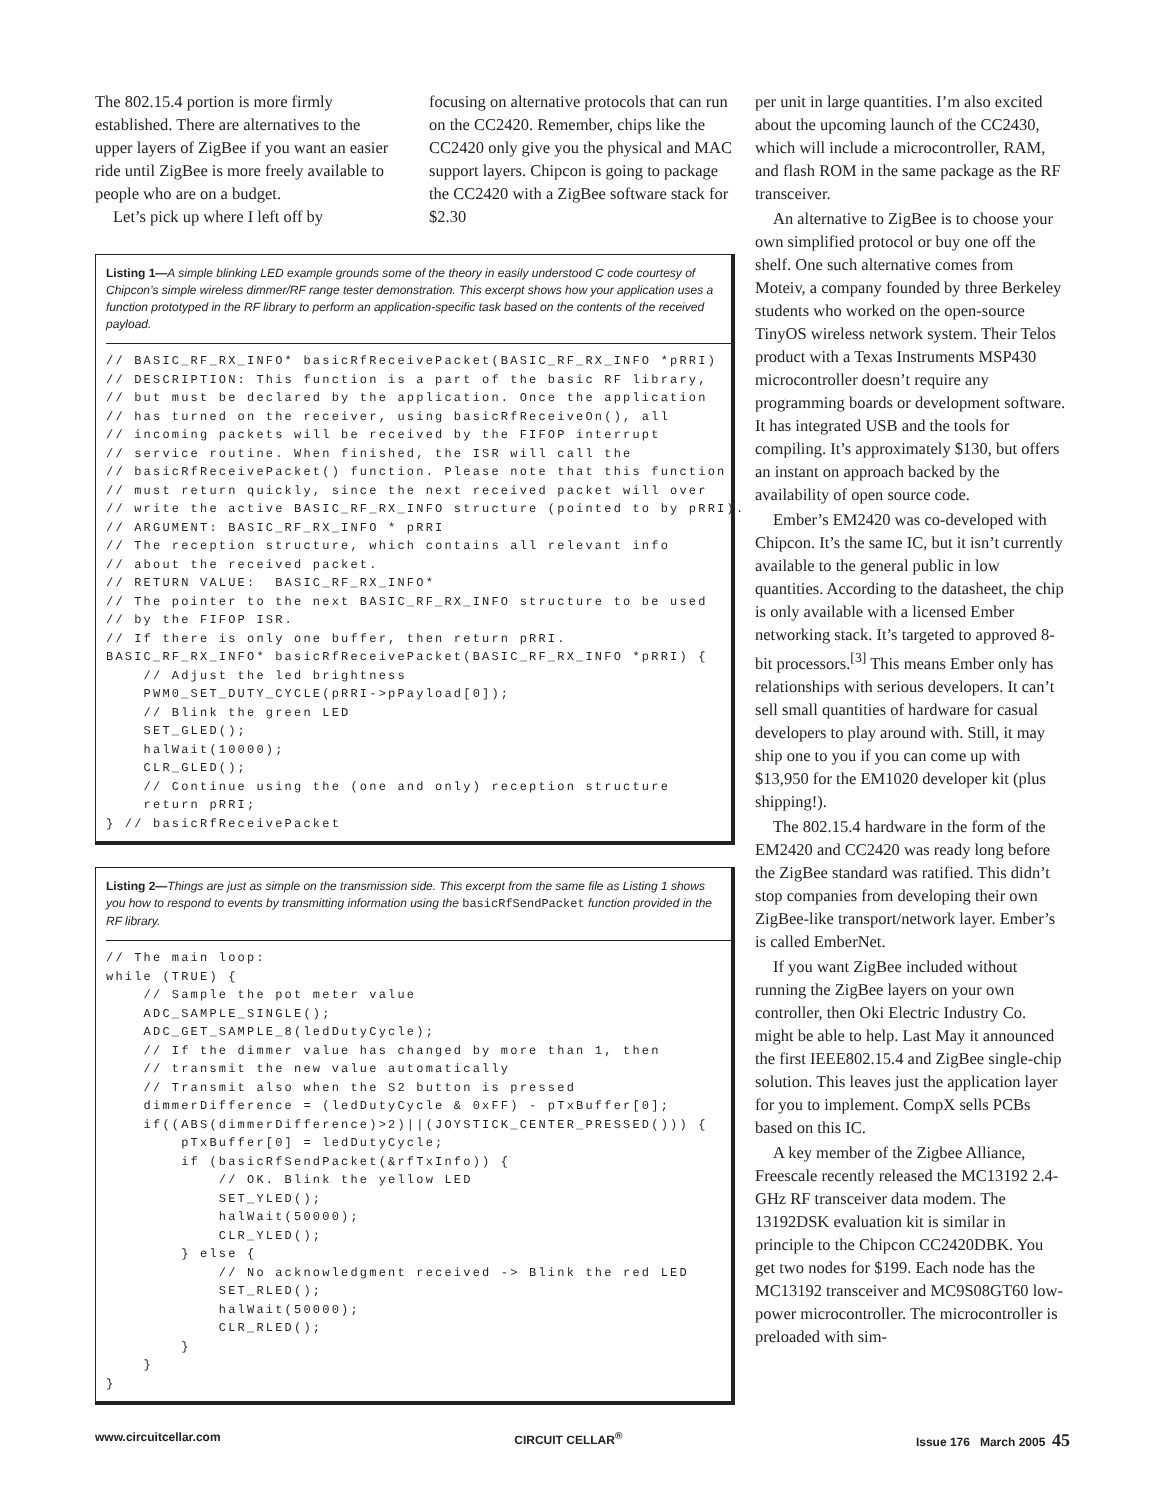The 802.15.4 portion is more firmly established. There are alternatives to the upper layers of ZigBee if you want an easier ride until ZigBee is more freely available to people who are on a budget.
Let’s pick up where I left off by
focusing on alternative protocols that can run on the CC2420. Remember, chips like the CC2420 only give you the physical and MAC support layers. Chipcon is going to package the CC2420 with a ZigBee software stack for $2.30
Listing 1—A simple blinking LED example grounds some of the theory in easily understood C code courtesy of Chipcon’s simple wireless dimmer/RF range tester demonstration. This excerpt shows how your application uses a function prototyped in the RF library to perform an application-specific task based on the contents of the received payload.
// BASIC_RF_RX_INFO* basicRfReceivePacket(BASIC_RF_RX_INFO *pRRI)
// DESCRIPTION: This function is a part of the basic RF library,
// but must be declared by the application. Once the application
// has turned on the receiver, using basicRfReceiveOn(), all
// incoming packets will be received by the FIFOP interrupt
// service routine. When finished, the ISR will call the
// basicRfReceivePacket() function. Please note that this function
// must return quickly, since the next received packet will over
// write the active BASIC_RF_RX_INFO structure (pointed to by pRRI).
// ARGUMENT: BASIC_RF_RX_INFO * pRRI
// The reception structure, which contains all relevant info
// about the received packet.
// RETURN VALUE:  BASIC_RF_RX_INFO*
// The pointer to the next BASIC_RF_RX_INFO structure to be used
// by the FIFOP ISR.
// If there is only one buffer, then return pRRI.
BASIC_RF_RX_INFO* basicRfReceivePacket(BASIC_RF_RX_INFO *pRRI) {
    // Adjust the led brightness
    PWM0_SET_DUTY_CYCLE(pRRI->pPayload[0]);
    // Blink the green LED
    SET_GLED();
    halWait(10000);
    CLR_GLED();
    // Continue using the (one and only) reception structure
    return pRRI;
} // basicRfReceivePacket
Listing 2—Things are just as simple on the transmission side. This excerpt from the same file as Listing 1 shows you how to respond to events by transmitting information using the basicRfSendPacket function provided in the RF library.
// The main loop:
while (TRUE) {
    // Sample the pot meter value
    ADC_SAMPLE_SINGLE();
    ADC_GET_SAMPLE_8(ledDutyCycle);
    // If the dimmer value has changed by more than 1, then
    // transmit the new value automatically
    // Transmit also when the S2 button is pressed
    dimmerDifference = (ledDutyCycle & 0xFF) - pTxBuffer[0];
    if((ABS(dimmerDifference)>2)||(JOYSTICK_CENTER_PRESSED())) {
        pTxBuffer[0] = ledDutyCycle;
        if (basicRfSendPacket(&rfTxInfo)) {
            // OK. Blink the yellow LED
            SET_YLED();
            halWait(50000);
            CLR_YLED();
        } else {
            // No acknowledgment received -> Blink the red LED
            SET_RLED();
            halWait(50000);
            CLR_RLED();
        }
    }
}
per unit in large quantities. I’m also excited about the upcoming launch of the CC2430, which will include a microcontroller, RAM, and flash ROM in the same package as the RF transceiver.
An alternative to ZigBee is to choose your own simplified protocol or buy one off the shelf. One such alternative comes from Moteiv, a company founded by three Berkeley students who worked on the open-source TinyOS wireless network system. Their Telos product with a Texas Instruments MSP430 microcontroller doesn’t require any programming boards or development software. It has integrated USB and the tools for compiling. It’s approximately $130, but offers an instant on approach backed by the availability of open source code.
Ember’s EM2420 was co-developed with Chipcon. It’s the same IC, but it isn’t currently available to the general public in low quantities. According to the datasheet, the chip is only available with a licensed Ember networking stack. It’s targeted to approved 8-bit processors.<sup>[3]</sup> This means Ember only has relationships with serious developers. It can’t sell small quantities of hardware for casual developers to play around with. Still, it may ship one to you if you can come up with $13,950 for the EM1020 developer kit (plus shipping!).
The 802.15.4 hardware in the form of the EM2420 and CC2420 was ready long before the ZigBee standard was ratified. This didn’t stop companies from developing their own ZigBee-like transport/network layer. Ember’s is called EmberNet.
If you want ZigBee included without running the ZigBee layers on your own controller, then Oki Electric Industry Co. might be able to help. Last May it announced the first IEEE802.15.4 and ZigBee single-chip solution. This leaves just the application layer for you to implement. CompX sells PCBs based on this IC.
A key member of the Zigbee Alliance, Freescale recently released the MC13192 2.4-GHz RF transceiver data modem. The 13192DSK evaluation kit is similar in principle to the Chipcon CC2420DBK. You get two nodes for $199. Each node has the MC13192 transceiver and MC9S08GT60 low-power microcontroller. The microcontroller is preloaded with sim-
www.circuitcellar.com CIRCUIT CELLAR<sup>®</sup> Issue 176 March 2005 45